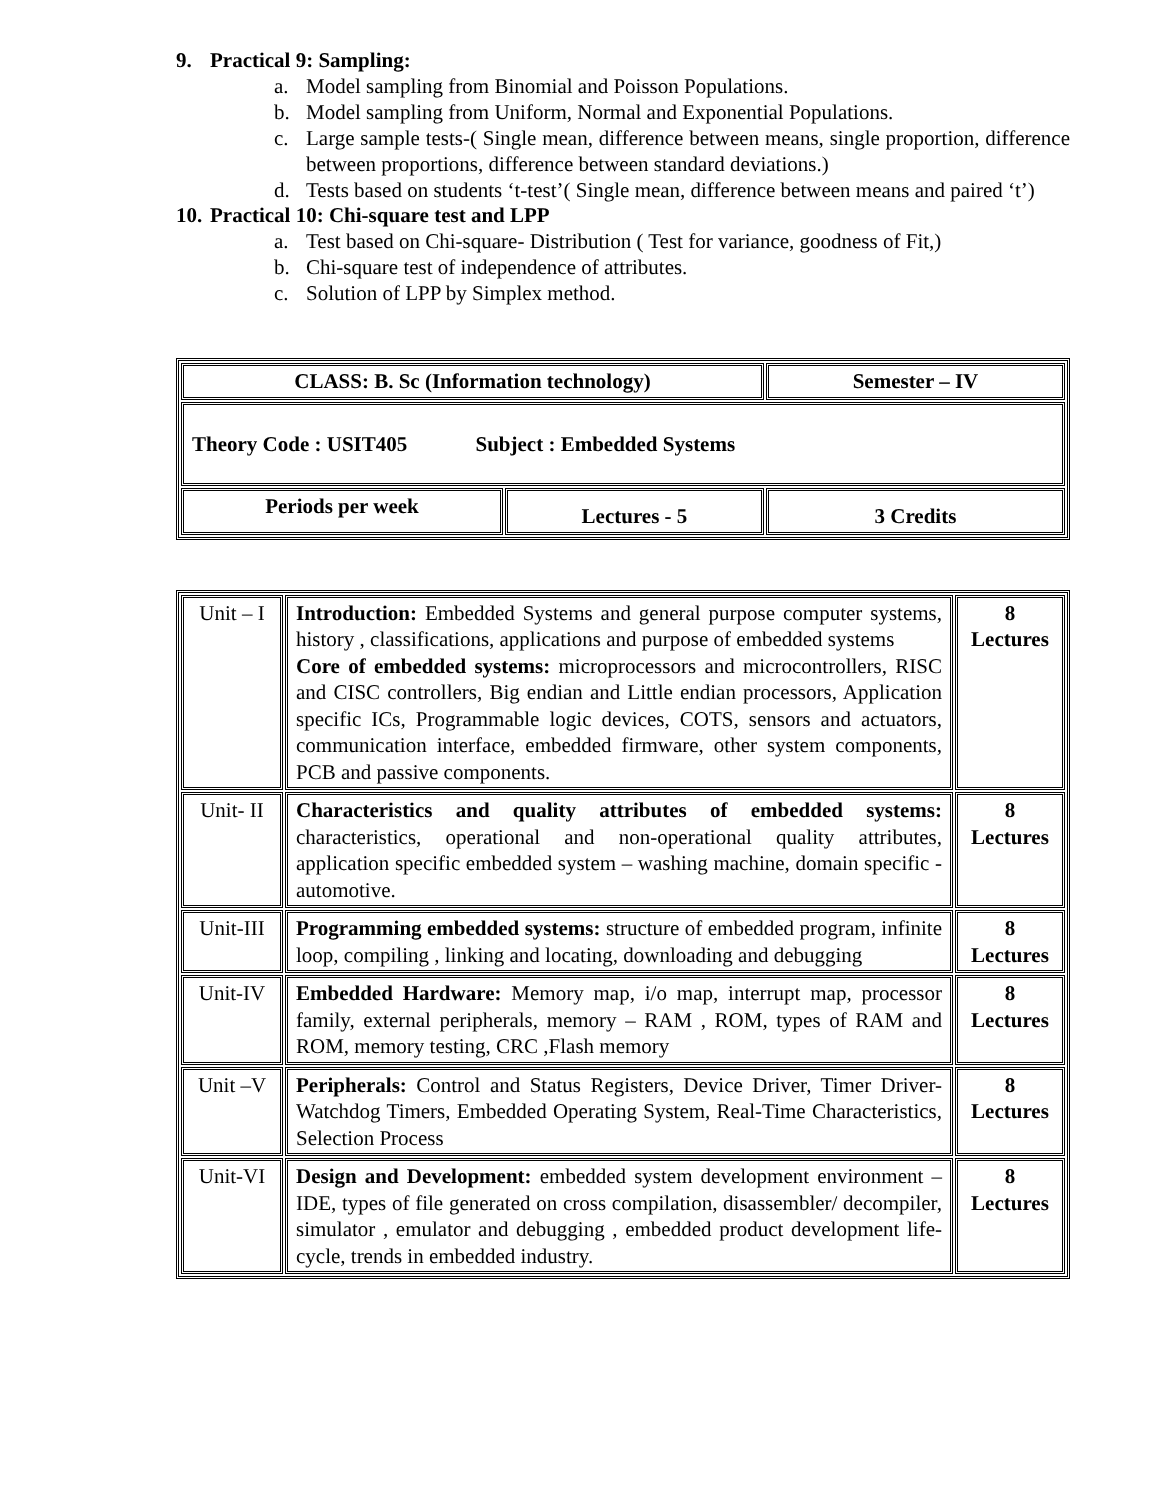9. Practical 9: Sampling:
a. Model sampling from Binomial and Poisson Populations.
b. Model sampling from Uniform, Normal and Exponential Populations.
c. Large sample tests-( Single mean, difference between means, single proportion, difference between proportions, difference between standard deviations.)
d. Tests based on students ‘t-test’( Single mean, difference between means and paired ‘t’)
10. Practical 10: Chi-square test and LPP
a. Test based on Chi-square- Distribution ( Test for variance, goodness of Fit,)
b. Chi-square test of independence of attributes.
c. Solution of LPP by Simplex method.
| CLASS: B. Sc (Information technology) | | Semester – IV |
| Theory Code : USIT405 Subject : Embedded Systems | | |
| Periods per week | Lectures - 5 | 3 Credits |
| Unit – I | Introduction: Embedded Systems and general purpose computer systems, history , classifications, applications and purpose of embedded systems Core of embedded systems: microprocessors and microcontrollers, RISC and CISC controllers, Big endian and Little endian processors, Application specific ICs, Programmable logic devices, COTS, sensors and actuators, communication interface, embedded firmware, other system components, PCB and passive components. | 8 Lectures |
| Unit- II | Characteristics and quality attributes of embedded systems: characteristics, operational and non-operational quality attributes, application specific embedded system – washing machine, domain specific - automotive. | 8 Lectures |
| Unit-III | Programming embedded systems: structure of embedded program, infinite loop, compiling , linking and locating, downloading and debugging | 8 Lectures |
| Unit-IV | Embedded Hardware: Memory map, i/o map, interrupt map, processor family, external peripherals, memory – RAM , ROM, types of RAM and ROM, memory testing, CRC ,Flash memory | 8 Lectures |
| Unit –V | Peripherals: Control and Status Registers, Device Driver, Timer Driver- Watchdog Timers, Embedded Operating System, Real-Time Characteristics, Selection Process | 8 Lectures |
| Unit-VI | Design and Development: embedded system development environment – IDE, types of file generated on cross compilation, disassembler/ decompiler, simulator , emulator and debugging , embedded product development life-cycle, trends in embedded industry. | 8 Lectures |